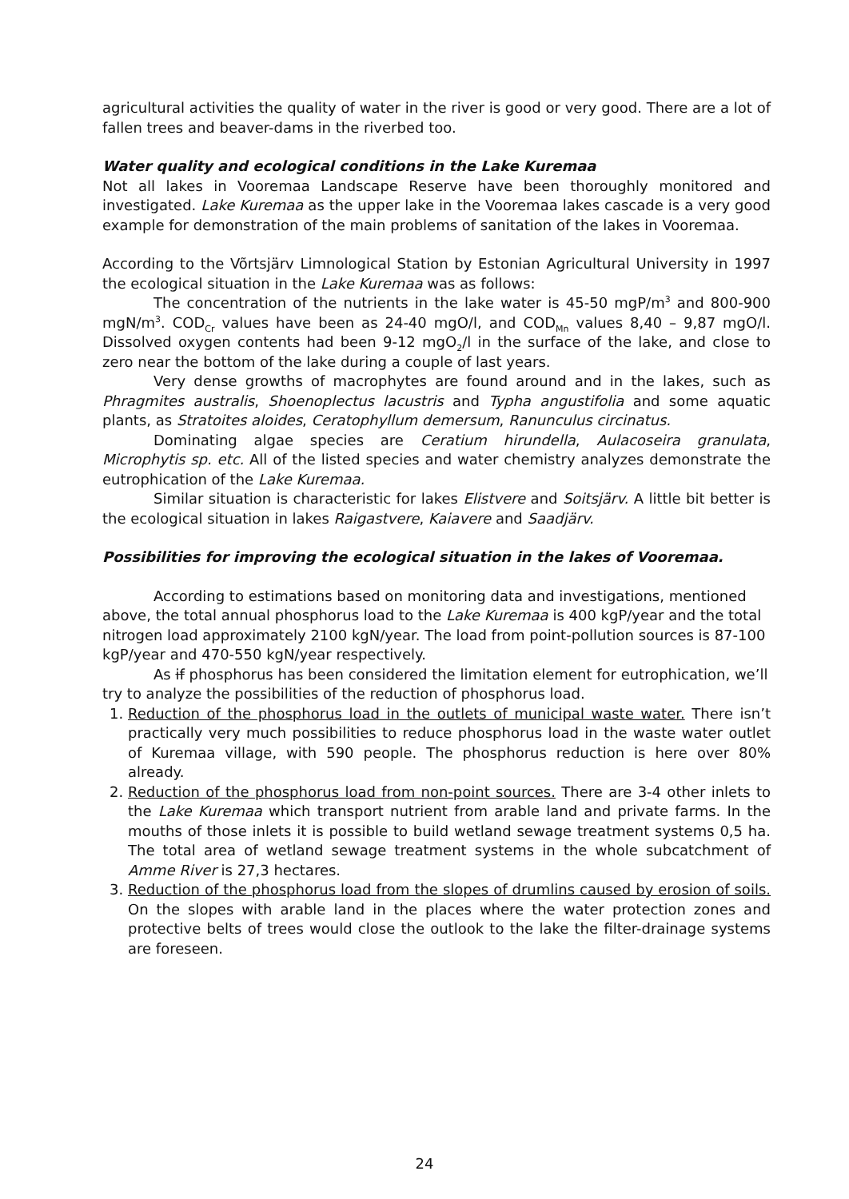agricultural activities the quality of water in the river is good or very good. There are a lot of fallen trees and beaver-dams in the riverbed too.
Water quality and ecological conditions in the Lake Kuremaa
Not all lakes in Vooremaa Landscape Reserve have been thoroughly monitored and investigated. Lake Kuremaa as the upper lake in the Vooremaa lakes cascade is a very good example for demonstration of the main problems of sanitation of the lakes in Vooremaa.
According to the Võrtsjärv Limnological Station by Estonian Agricultural University in 1997 the ecological situation in the Lake Kuremaa was as follows:
The concentration of the nutrients in the lake water is 45-50 mgP/m<sup>3</sup> and 800-900 mgN/m<sup>3</sup>. COD<sub>Cr</sub> values have been as 24-40 mgO/l, and COD<sub>Mn</sub> values 8,40 – 9,87 mgO/l. Dissolved oxygen contents had been 9-12 mgO<sub>2</sub>/l in the surface of the lake, and close to zero near the bottom of the lake during a couple of last years.
Very dense growths of macrophytes are found around and in the lakes, such as Phragmites australis, Shoenoplectus lacustris and Typha angustifolia and some aquatic plants, as Stratoites aloides, Ceratophyllum demersum, Ranunculus circinatus.
Dominating algae species are Ceratium hirundella, Aulacoseira granulata, Microphytis sp. etc. All of the listed species and water chemistry analyzes demonstrate the eutrophication of the Lake Kuremaa.
Similar situation is characteristic for lakes Elistvere and Soitsjärv. A little bit better is the ecological situation in lakes Raigastvere, Kaiavere and Saadjärv.
Possibilities for improving the ecological situation in the lakes of Vooremaa.
According to estimations based on monitoring data and investigations, mentioned above, the total annual phosphorus load to the Lake Kuremaa is 400 kgP/year and the total nitrogen load approximately 2100 kgN/year. The load from point-pollution sources is 87-100 kgP/year and 470-550 kgN/year respectively.
As if phosphorus has been considered the limitation element for eutrophication, we’ll try to analyze the possibilities of the reduction of phosphorus load.
1. Reduction of the phosphorus load in the outlets of municipal waste water. There isn’t practically very much possibilities to reduce phosphorus load in the waste water outlet of Kuremaa village, with 590 people. The phosphorus reduction is here over 80% already.
2. Reduction of the phosphorus load from non-point sources. There are 3-4 other inlets to the Lake Kuremaa which transport nutrient from arable land and private farms. In the mouths of those inlets it is possible to build wetland sewage treatment systems 0,5 ha. The total area of wetland sewage treatment systems in the whole subcatchment of Amme River is 27,3 hectares.
3. Reduction of the phosphorus load from the slopes of drumlins caused by erosion of soils. On the slopes with arable land in the places where the water protection zones and protective belts of trees would close the outlook to the lake the filter-drainage systems are foreseen.
24